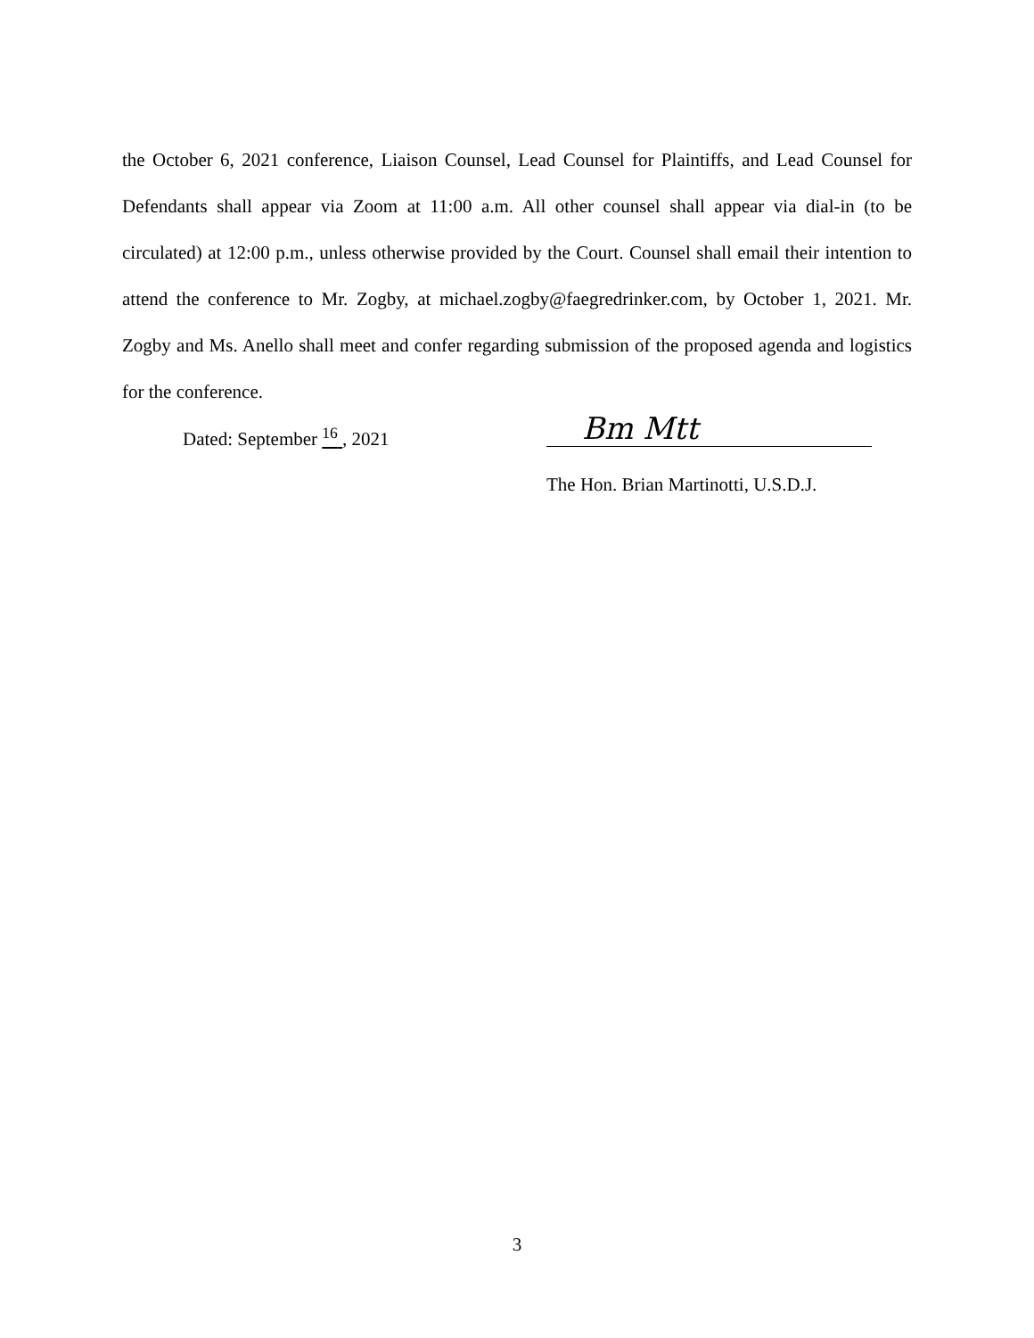the October 6, 2021 conference, Liaison Counsel, Lead Counsel for Plaintiffs, and Lead Counsel for Defendants shall appear via Zoom at 11:00 a.m. All other counsel shall appear via dial-in (to be circulated) at 12:00 p.m., unless otherwise provided by the Court. Counsel shall email their intention to attend the conference to Mr. Zogby, at michael.zogby@faegredrinker.com, by October 1, 2021. Mr. Zogby and Ms. Anello shall meet and confer regarding submission of the proposed agenda and logistics for the conference.
Dated: September <sup>16</sup> , 2021
Bm Mtt
The Hon. Brian Martinotti, U.S.D.J.
3